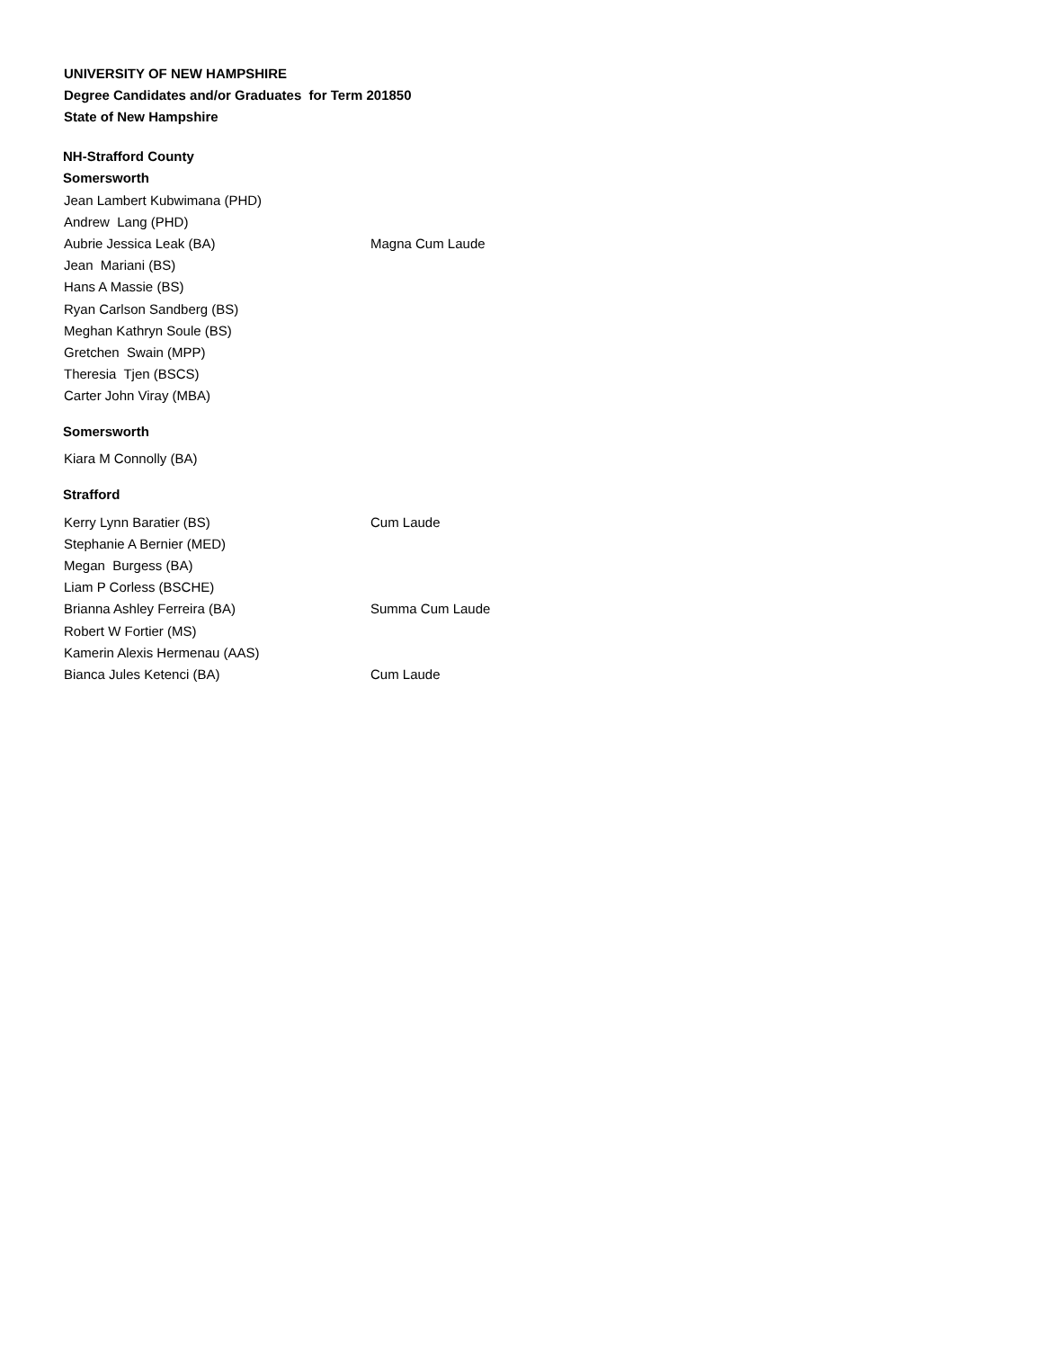UNIVERSITY OF NEW HAMPSHIRE
Degree Candidates and/or Graduates for Term 201850
State of New Hampshire
NH-Strafford County
Somersworth
| Jean Lambert Kubwimana (PHD) | |
| Andrew Lang (PHD) | |
| Aubrie Jessica Leak (BA) | Magna Cum Laude |
| Jean Mariani (BS) | |
| Hans A Massie (BS) | |
| Ryan Carlson Sandberg (BS) | |
| Meghan Kathryn Soule (BS) | |
| Gretchen Swain (MPP) | |
| Theresia Tjen (BSCS) | |
| Carter John Viray (MBA) | |
Somersworth
| Kiara M Connolly (BA) | |
Strafford
| Kerry Lynn Baratier (BS) | Cum Laude |
| Stephanie A Bernier (MED) | |
| Megan Burgess (BA) | |
| Liam P Corless (BSCHE) | |
| Brianna Ashley Ferreira (BA) | Summa Cum Laude |
| Robert W Fortier (MS) | |
| Kamerin Alexis Hermenau (AAS) | |
| Bianca Jules Ketenci (BA) | Cum Laude |